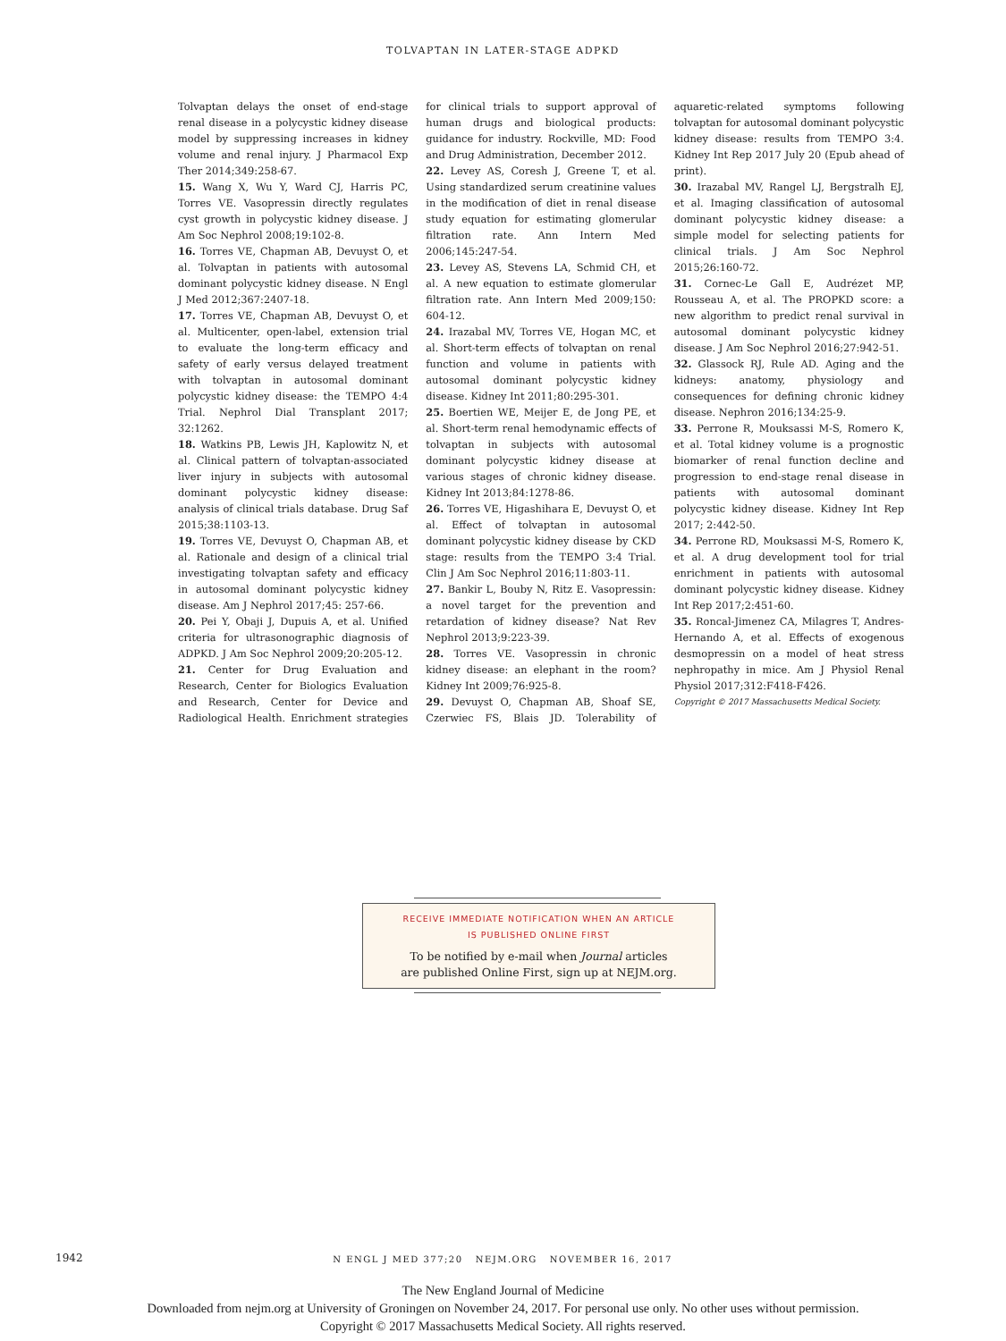TOLVAPTAN IN LATER-STAGE ADPKD
Tolvaptan delays the onset of end-stage renal disease in a polycystic kidney disease model by suppressing increases in kidney volume and renal injury. J Pharmacol Exp Ther 2014;349:258-67.
15. Wang X, Wu Y, Ward CJ, Harris PC, Torres VE. Vasopressin directly regulates cyst growth in polycystic kidney disease. J Am Soc Nephrol 2008;19:102-8.
16. Torres VE, Chapman AB, Devuyst O, et al. Tolvaptan in patients with autosomal dominant polycystic kidney disease. N Engl J Med 2012;367:2407-18.
17. Torres VE, Chapman AB, Devuyst O, et al. Multicenter, open-label, extension trial to evaluate the long-term efficacy and safety of early versus delayed treatment with tolvaptan in autosomal dominant polycystic kidney disease: the TEMPO 4:4 Trial. Nephrol Dial Transplant 2017; 32:1262.
18. Watkins PB, Lewis JH, Kaplowitz N, et al. Clinical pattern of tolvaptan-associated liver injury in subjects with autosomal dominant polycystic kidney disease: analysis of clinical trials database. Drug Saf 2015;38:1103-13.
19. Torres VE, Devuyst O, Chapman AB, et al. Rationale and design of a clinical trial investigating tolvaptan safety and efficacy in autosomal dominant polycystic kidney disease. Am J Nephrol 2017;45: 257-66.
20. Pei Y, Obaji J, Dupuis A, et al. Unified criteria for ultrasonographic diagnosis of ADPKD. J Am Soc Nephrol 2009;20:205-12.
21. Center for Drug Evaluation and Research, Center for Biologics Evaluation and Research, Center for Device and Radiological Health. Enrichment strategies for clinical trials to support approval of human drugs and biological products: guidance for industry. Rockville, MD: Food and Drug Administration, December 2012.
22. Levey AS, Coresh J, Greene T, et al. Using standardized serum creatinine values in the modification of diet in renal disease study equation for estimating glomerular filtration rate. Ann Intern Med 2006;145:247-54.
23. Levey AS, Stevens LA, Schmid CH, et al. A new equation to estimate glomerular filtration rate. Ann Intern Med 2009;150: 604-12.
24. Irazabal MV, Torres VE, Hogan MC, et al. Short-term effects of tolvaptan on renal function and volume in patients with autosomal dominant polycystic kidney disease. Kidney Int 2011;80:295-301.
25. Boertien WE, Meijer E, de Jong PE, et al. Short-term renal hemodynamic effects of tolvaptan in subjects with autosomal dominant polycystic kidney disease at various stages of chronic kidney disease. Kidney Int 2013;84:1278-86.
26. Torres VE, Higashihara E, Devuyst O, et al. Effect of tolvaptan in autosomal dominant polycystic kidney disease by CKD stage: results from the TEMPO 3:4 Trial. Clin J Am Soc Nephrol 2016;11:803-11.
27. Bankir L, Bouby N, Ritz E. Vasopressin: a novel target for the prevention and retardation of kidney disease? Nat Rev Nephrol 2013;9:223-39.
28. Torres VE. Vasopressin in chronic kidney disease: an elephant in the room? Kidney Int 2009;76:925-8.
29. Devuyst O, Chapman AB, Shoaf SE, Czerwiec FS, Blais JD. Tolerability of aquaretic-related symptoms following tolvaptan for autosomal dominant polycystic kidney disease: results from TEMPO 3:4. Kidney Int Rep 2017 July 20 (Epub ahead of print).
30. Irazabal MV, Rangel LJ, Bergstralh EJ, et al. Imaging classification of autosomal dominant polycystic kidney disease: a simple model for selecting patients for clinical trials. J Am Soc Nephrol 2015;26:160-72.
31. Cornec-Le Gall E, Audrézet MP, Rousseau A, et al. The PROPKD score: a new algorithm to predict renal survival in autosomal dominant polycystic kidney disease. J Am Soc Nephrol 2016;27:942-51.
32. Glassock RJ, Rule AD. Aging and the kidneys: anatomy, physiology and consequences for defining chronic kidney disease. Nephron 2016;134:25-9.
33. Perrone R, Mouksassi M-S, Romero K, et al. Total kidney volume is a prognostic biomarker of renal function decline and progression to end-stage renal disease in patients with autosomal dominant polycystic kidney disease. Kidney Int Rep 2017; 2:442-50.
34. Perrone RD, Mouksassi M-S, Romero K, et al. A drug development tool for trial enrichment in patients with autosomal dominant polycystic kidney disease. Kidney Int Rep 2017;2:451-60.
35. Roncal-Jimenez CA, Milagres T, Andres-Hernando A, et al. Effects of exogenous desmopressin on a model of heat stress nephropathy in mice. Am J Physiol Renal Physiol 2017;312:F418-F426.
Copyright © 2017 Massachusetts Medical Society.
RECEIVE IMMEDIATE NOTIFICATION WHEN AN ARTICLE
IS PUBLISHED ONLINE FIRST
To be notified by e-mail when Journal articles
are published Online First, sign up at NEJM.org.
1942
N ENGL J MED 377;20 NEJM.ORG NOVEMBER 16, 2017
The New England Journal of Medicine
Downloaded from nejm.org at University of Groningen on November 24, 2017. For personal use only. No other uses without permission.
Copyright © 2017 Massachusetts Medical Society. All rights reserved.